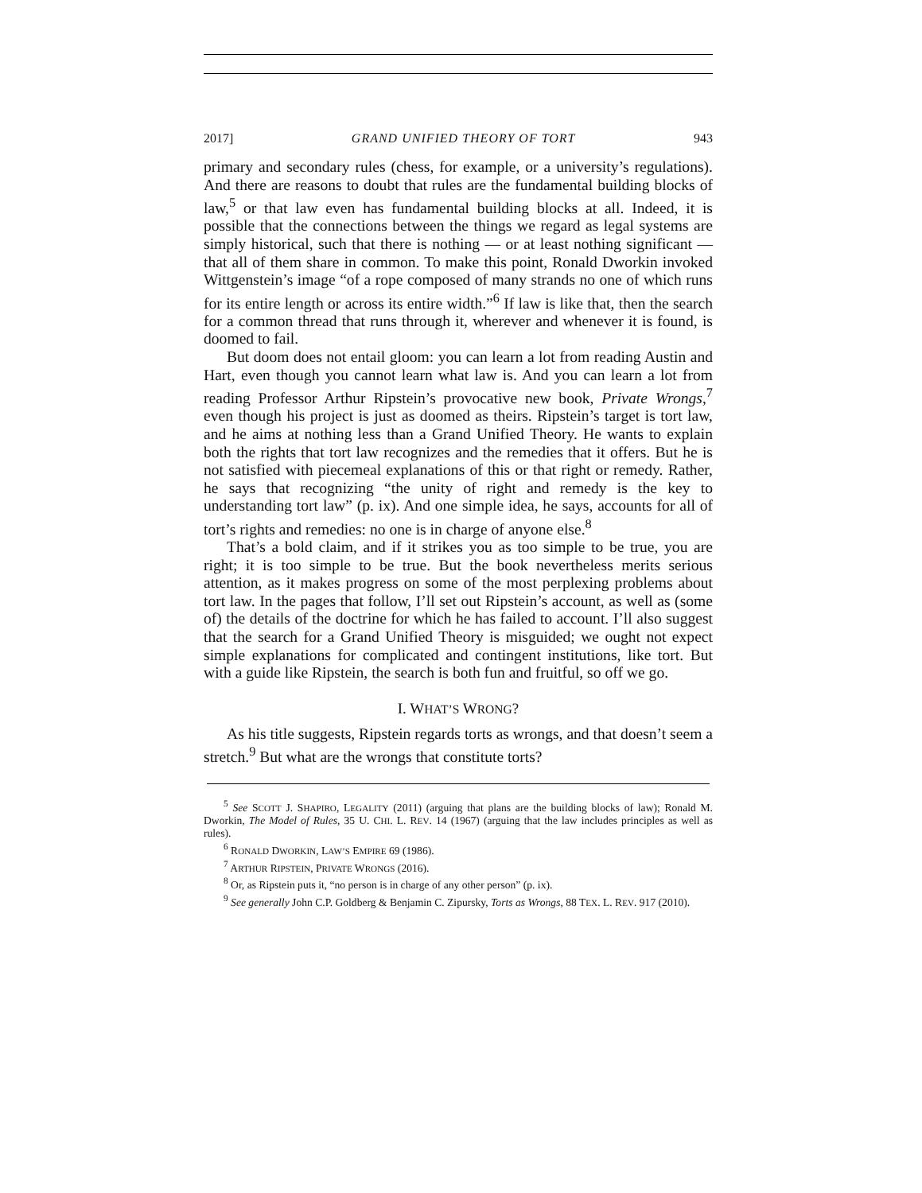2017] GRAND UNIFIED THEORY OF TORT 943
primary and secondary rules (chess, for example, or a university’s regulations). And there are reasons to doubt that rules are the fundamental building blocks of law,<sup>5</sup> or that law even has fundamental building blocks at all. Indeed, it is possible that the connections between the things we regard as legal systems are simply historical, such that there is nothing — or at least nothing significant — that all of them share in common. To make this point, Ronald Dworkin invoked Wittgenstein’s image “of a rope composed of many strands no one of which runs for its entire length or across its entire width.”<sup>6</sup> If law is like that, then the search for a common thread that runs through it, wherever and whenever it is found, is doomed to fail.
But doom does not entail gloom: you can learn a lot from reading Austin and Hart, even though you cannot learn what law is. And you can learn a lot from reading Professor Arthur Ripstein’s provocative new book, Private Wrongs,<sup>7</sup> even though his project is just as doomed as theirs. Ripstein’s target is tort law, and he aims at nothing less than a Grand Unified Theory. He wants to explain both the rights that tort law recognizes and the remedies that it offers. But he is not satisfied with piecemeal explanations of this or that right or remedy. Rather, he says that recognizing “the unity of right and remedy is the key to understanding tort law” (p. ix). And one simple idea, he says, accounts for all of tort’s rights and remedies: no one is in charge of anyone else.<sup>8</sup>
That’s a bold claim, and if it strikes you as too simple to be true, you are right; it is too simple to be true. But the book nevertheless merits serious attention, as it makes progress on some of the most perplexing problems about tort law. In the pages that follow, I’ll set out Ripstein’s account, as well as (some of) the details of the doctrine for which he has failed to account. I’ll also suggest that the search for a Grand Unified Theory is misguided; we ought not expect simple explanations for complicated and contingent institutions, like tort. But with a guide like Ripstein, the search is both fun and fruitful, so off we go.
I. WHAT’S WRONG?
As his title suggests, Ripstein regards torts as wrongs, and that doesn’t seem a stretch.<sup>9</sup> But what are the wrongs that constitute torts?
<sup>5</sup> See SCOTT J. SHAPIRO, LEGALITY (2011) (arguing that plans are the building blocks of law); Ronald M. Dworkin, The Model of Rules, 35 U. CHI. L. REV. 14 (1967) (arguing that the law includes principles as well as rules).
<sup>6</sup> RONALD DWORKIN, LAW’S EMPIRE 69 (1986).
<sup>7</sup> ARTHUR RIPSTEIN, PRIVATE WRONGS (2016).
<sup>8</sup> Or, as Ripstein puts it, “no person is in charge of any other person” (p. ix).
<sup>9</sup> See generally John C.P. Goldberg & Benjamin C. Zipursky, Torts as Wrongs, 88 TEX. L. REV. 917 (2010).